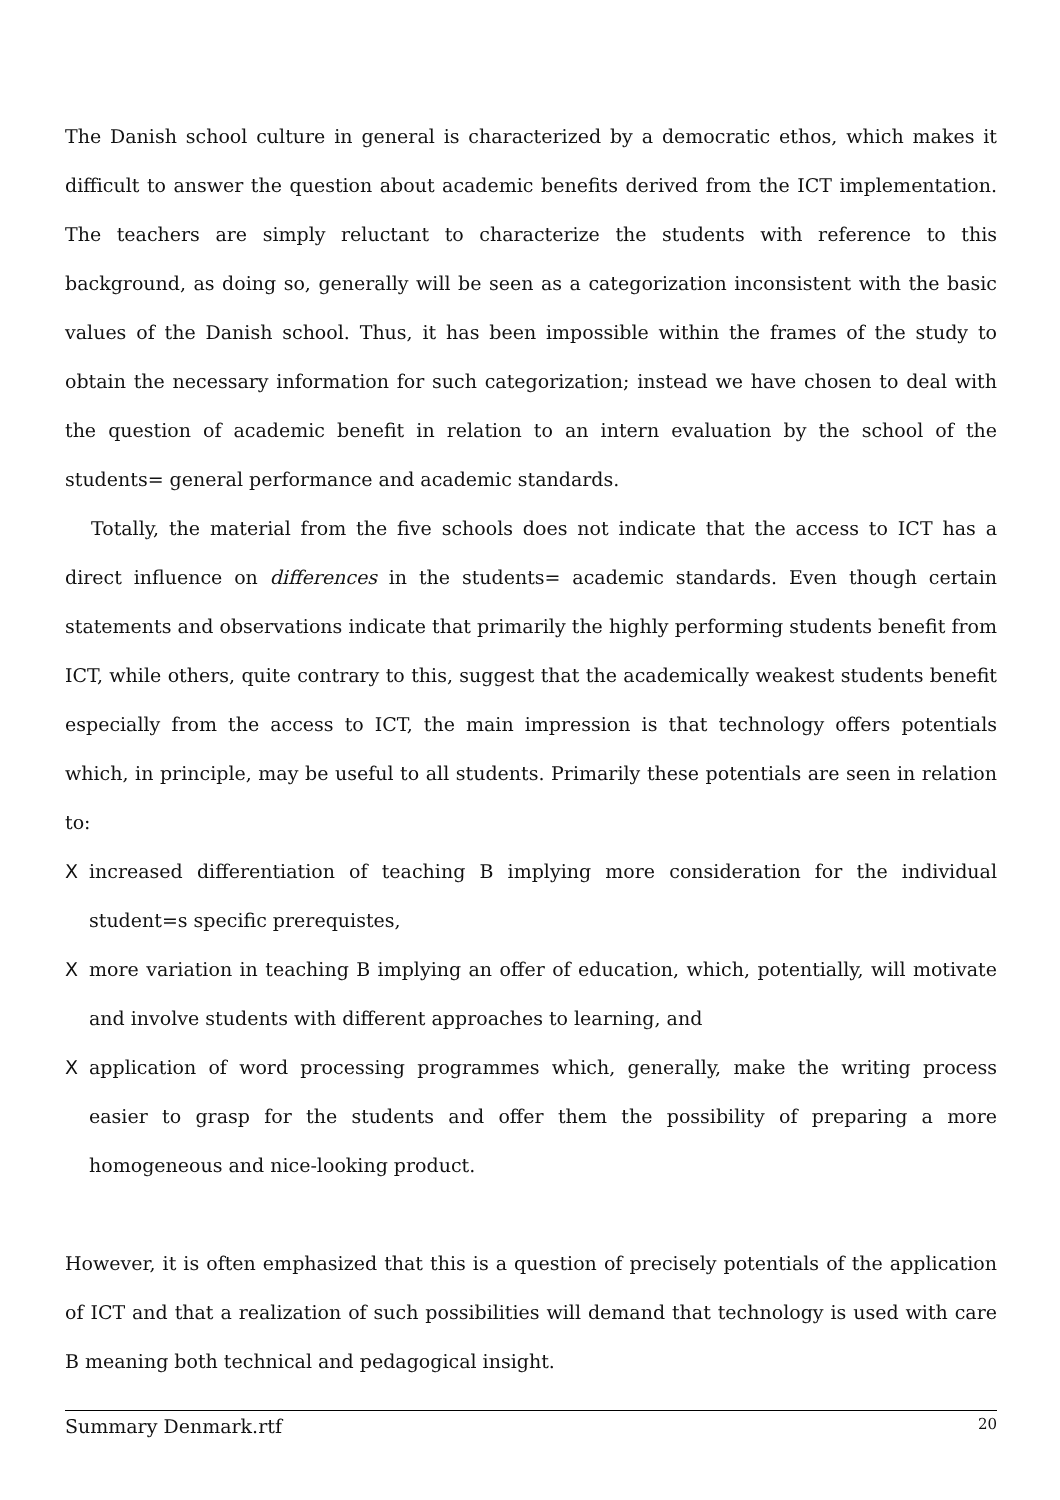The Danish school culture in general is characterized by a democratic ethos, which makes it difficult to answer the question about academic benefits derived from the ICT implementation. The teachers are simply reluctant to characterize the students with reference to this background, as doing so, generally will be seen as a categorization inconsistent with the basic values of the Danish school. Thus, it has been impossible within the frames of the study to obtain the necessary information for such categorization; instead we have chosen to deal with the question of academic benefit in relation to an intern evaluation by the school of the students= general performance and academic standards.
Totally, the material from the five schools does not indicate that the access to ICT has a direct influence on differences in the students= academic standards. Even though certain statements and observations indicate that primarily the highly performing students benefit from ICT, while others, quite contrary to this, suggest that the academically weakest students benefit especially from the access to ICT, the main impression is that technology offers potentials which, in principle, may be useful to all students. Primarily these potentials are seen in relation to:
Xincreased differentiation of teaching B implying more consideration for the individual student=s specific prerequistes,
Xmore variation in teaching B implying an offer of education, which, potentially, will motivate and involve students with different approaches to learning, and
Xapplication of word processing programmes which, generally, make the writing process easier to grasp for the students and offer them the possibility of preparing a more homogeneous and nice-looking product.
However, it is often emphasized that this is a question of precisely potentials of the application of ICT and that a realization of such possibilities will demand that technology is used with care B meaning both technical and pedagogical insight.
Summary Denmark.rtf 20